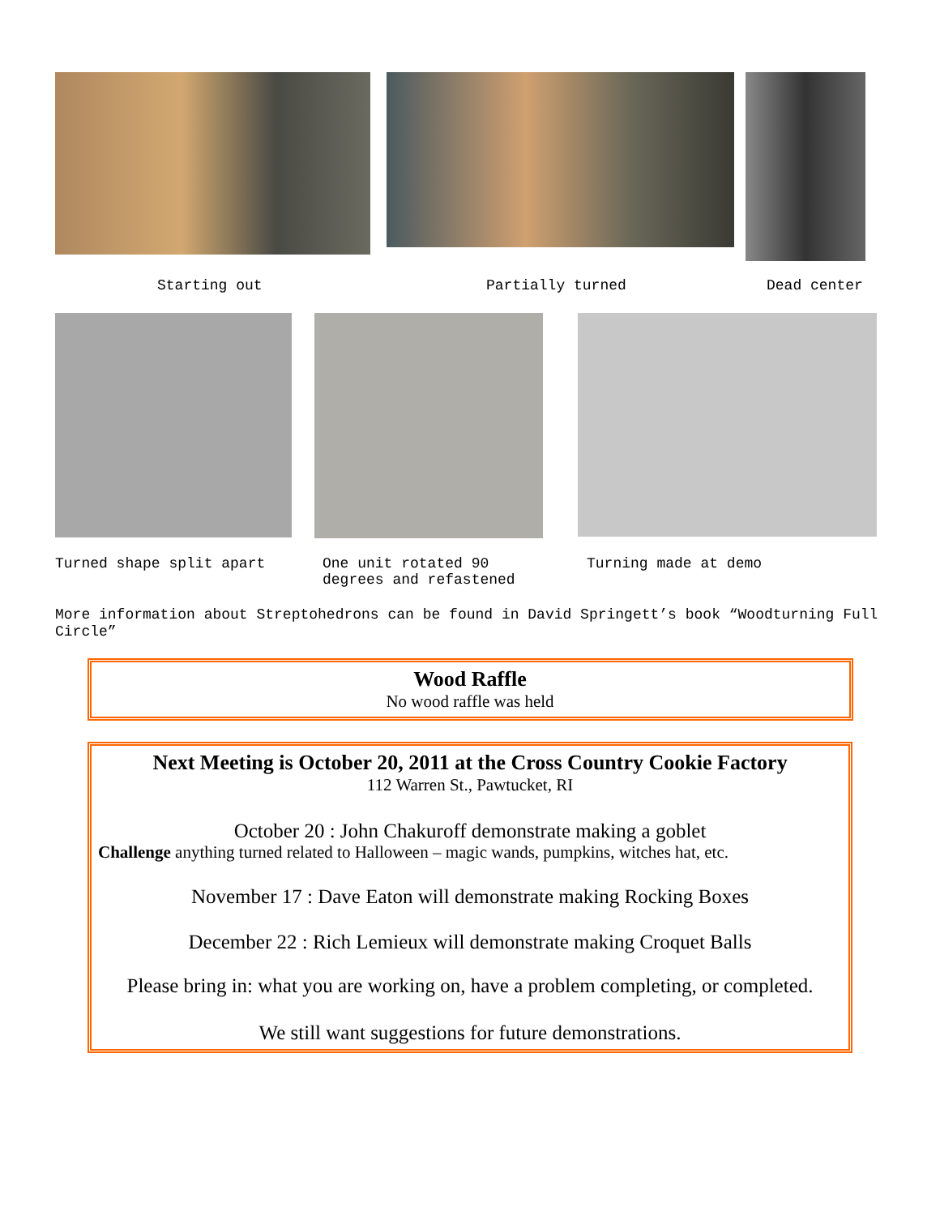Starting out
Partially turned
Dead center
Turned shape split apart
One unit rotated 90 degrees and refastened
Turning made at demo
More information about Streptohedrons can be found in David Springett’s book “Woodturning Full Circle”
Wood Raffle
No wood raffle was held
Next Meeting is October 20, 2011 at the Cross Country Cookie Factory
112 Warren St., Pawtucket, RI
October 20 : John Chakuroff demonstrate making a goblet
Challenge anything turned related to Halloween – magic wands, pumpkins, witches hat, etc.
November 17 : Dave Eaton will demonstrate making Rocking Boxes
December 22 : Rich Lemieux will demonstrate making Croquet Balls
Please bring in: what you are working on, have a problem completing, or completed.
We still want suggestions for future demonstrations.